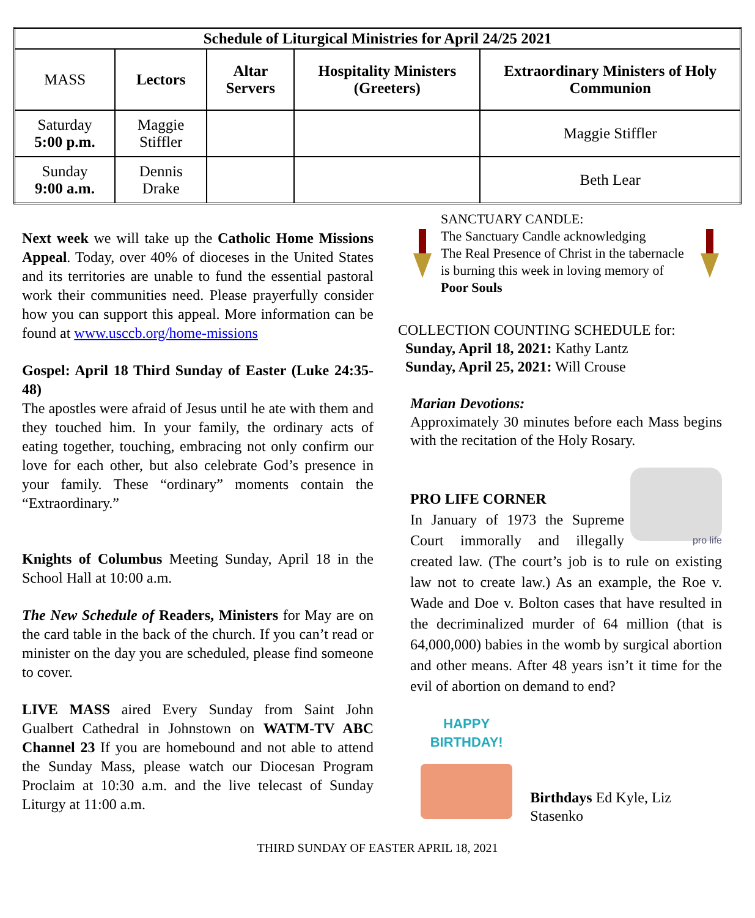| Schedule of Liturgical Ministries for April 24/25 2021 | | | | |
| --- | --- | --- | --- | --- |
| MASS | Lectors | Altar Servers | Hospitality Ministers (Greeters) | Extraordinary Ministers of Holy Communion |
| Saturday 5:00 p.m. | Maggie Stiffler | | | Maggie Stiffler |
| Sunday 9:00 a.m. | Dennis Drake | | | Beth Lear |
Next week we will take up the Catholic Home Missions Appeal. Today, over 40% of dioceses in the United States and its territories are unable to fund the essential pastoral work their communities need. Please prayerfully consider how you can support this appeal. More information can be found at www.usccb.org/home-missions
Gospel: April 18 Third Sunday of Easter (Luke 24:35-48)
The apostles were afraid of Jesus until he ate with them and they touched him. In your family, the ordinary acts of eating together, touching, embracing not only confirm our love for each other, but also celebrate God’s presence in your family. These “ordinary” moments contain the “Extraordinary.”
Knights of Columbus Meeting Sunday, April 18 in the School Hall at 10:00 a.m.
The New Schedule of Readers, Ministers for May are on the card table in the back of the church. If you can’t read or minister on the day you are scheduled, please find someone to cover.
LIVE MASS aired Every Sunday from Saint John Gualbert Cathedral in Johnstown on WATM-TV ABC Channel 23 If you are homebound and not able to attend the Sunday Mass, please watch our Diocesan Program Proclaim at 10:30 a.m. and the live telecast of Sunday Liturgy at 11:00 a.m.
SANCTUARY CANDLE:
The Sanctuary Candle acknowledging
The Real Presence of Christ in the tabernacle is burning this week in loving memory of Poor Souls
COLLECTION COUNTING SCHEDULE for:
Sunday, April 18, 2021: Kathy Lantz
Sunday, April 25, 2021: Will Crouse
Marian Devotions:
Approximately 30 minutes before each Mass begins with the recitation of the Holy Rosary.
pro life
PRO LIFE CORNER
In January of 1973 the Supreme Court immorally and illegally created law. (The court’s job is to rule on existing law not to create law.) As an example, the Roe v. Wade and Doe v. Bolton cases that have resulted in the decriminalized murder of 64 million (that is 64,000,000) babies in the womb by surgical abortion and other means. After 48 years isn’t it time for the evil of abortion on demand to end?
HAPPY
BIRTHDAY!
Birthdays Ed Kyle, Liz Stasenko
THIRD SUNDAY OF EASTER APRIL 18, 2021